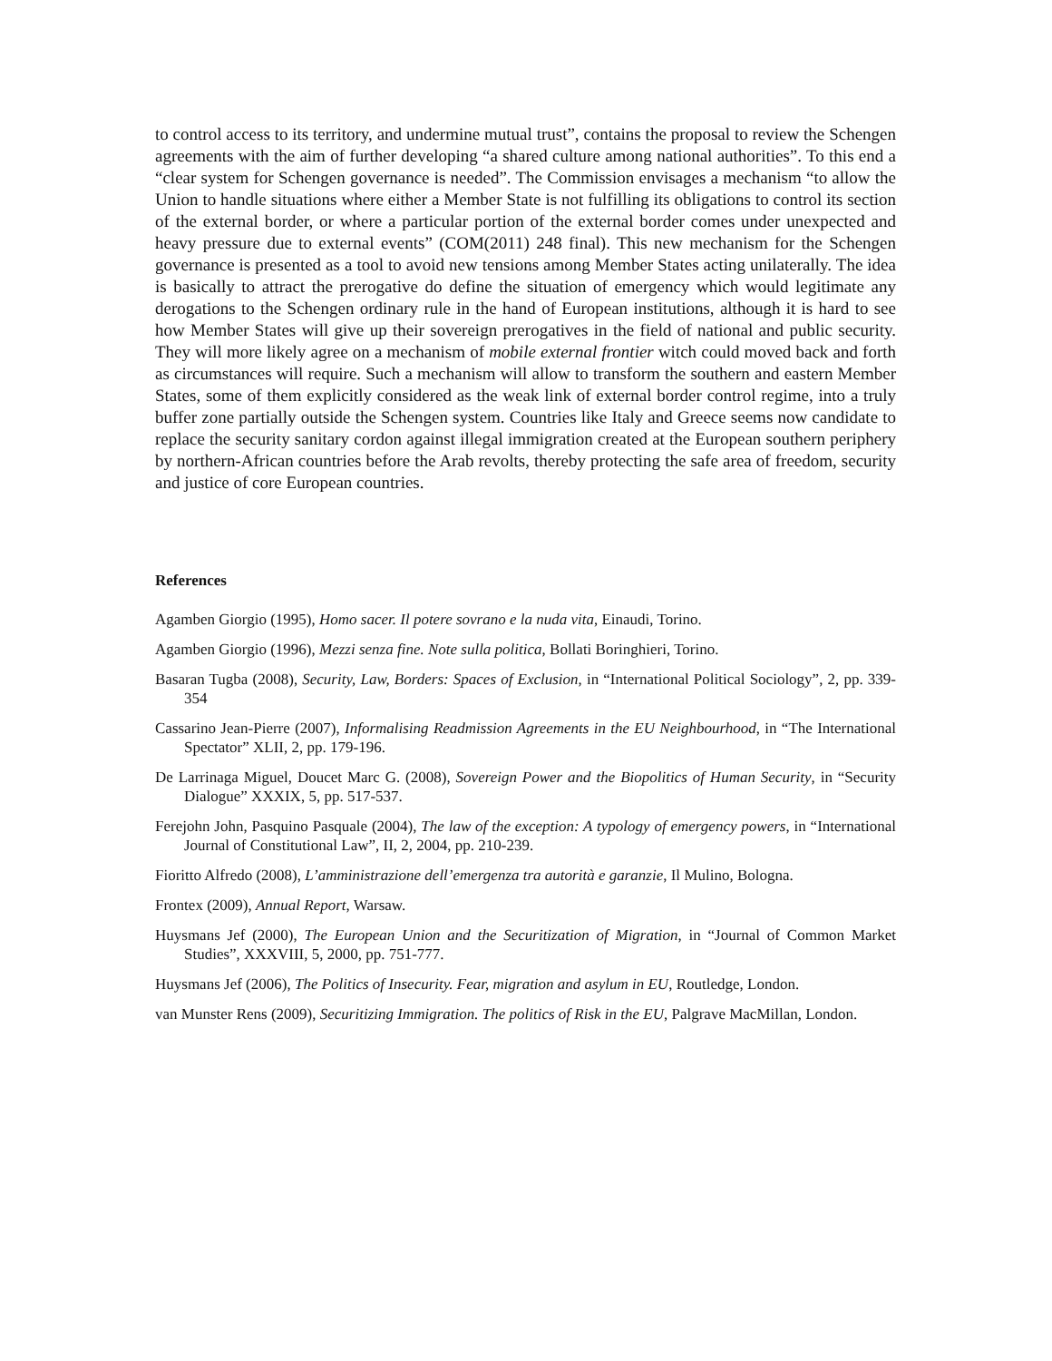to control access to its territory, and undermine mutual trust”, contains the proposal to review the Schengen agreements with the aim of further developing “a shared culture among national authorities”. To this end a “clear system for Schengen governance is needed”. The Commission envisages a mechanism “to allow the Union to handle situations where either a Member State is not fulfilling its obligations to control its section of the external border, or where a particular portion of the external border comes under unexpected and heavy pressure due to external events” (COM(2011) 248 final). This new mechanism for the Schengen governance is presented as a tool to avoid new tensions among Member States acting unilaterally. The idea is basically to attract the prerogative do define the situation of emergency which would legitimate any derogations to the Schengen ordinary rule in the hand of European institutions, although it is hard to see how Member States will give up their sovereign prerogatives in the field of national and public security. They will more likely agree on a mechanism of mobile external frontier witch could moved back and forth as circumstances will require. Such a mechanism will allow to transform the southern and eastern Member States, some of them explicitly considered as the weak link of external border control regime, into a truly buffer zone partially outside the Schengen system. Countries like Italy and Greece seems now candidate to replace the security sanitary cordon against illegal immigration created at the European southern periphery by northern-African countries before the Arab revolts, thereby protecting the safe area of freedom, security and justice of core European countries.
References
Agamben Giorgio (1995), Homo sacer. Il potere sovrano e la nuda vita, Einaudi, Torino.
Agamben Giorgio (1996), Mezzi senza fine. Note sulla politica, Bollati Boringhieri, Torino.
Basaran Tugba (2008), Security, Law, Borders: Spaces of Exclusion, in “International Political Sociology”, 2, pp. 339-354
Cassarino Jean-Pierre (2007), Informalising Readmission Agreements in the EU Neighbourhood, in “The International Spectator” XLII, 2, pp. 179-196.
De Larrinaga Miguel, Doucet Marc G. (2008), Sovereign Power and the Biopolitics of Human Security, in “Security Dialogue” XXXIX, 5, pp. 517-537.
Ferejohn John, Pasquino Pasquale (2004), The law of the exception: A typology of emergency powers, in “International Journal of Constitutional Law”, II, 2, 2004, pp. 210-239.
Fioritto Alfredo (2008), L’amministrazione dell’emergenza tra autorità e garanzie, Il Mulino, Bologna.
Frontex (2009), Annual Report, Warsaw.
Huysmans Jef (2000), The European Union and the Securitization of Migration, in “Journal of Common Market Studies”, XXXVIII, 5, 2000, pp. 751-777.
Huysmans Jef (2006), The Politics of Insecurity. Fear, migration and asylum in EU, Routledge, London.
van Munster Rens (2009), Securitizing Immigration. The politics of Risk in the EU, Palgrave MacMillan, London.